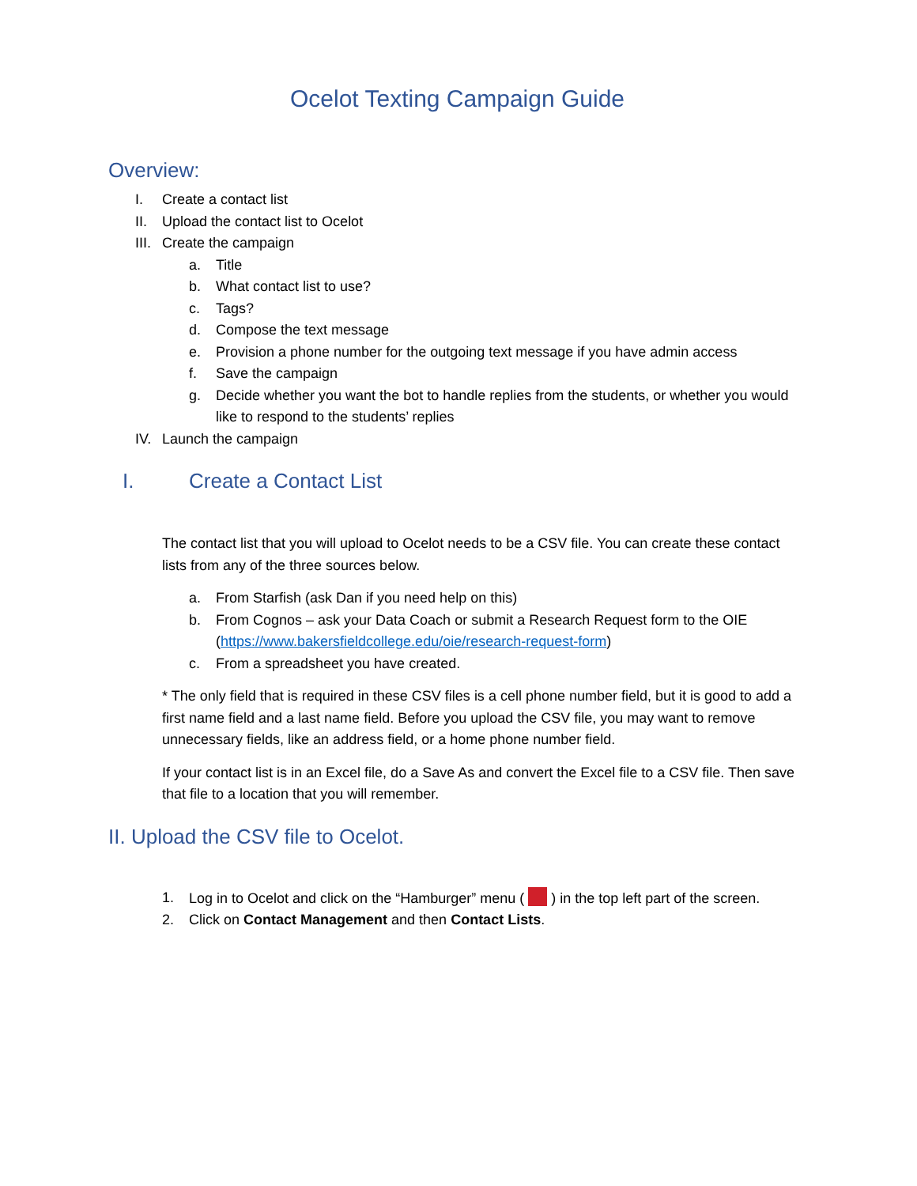Ocelot Texting Campaign Guide
Overview:
I. Create a contact list
II. Upload the contact list to Ocelot
III. Create the campaign
a. Title
b. What contact list to use?
c. Tags?
d. Compose the text message
e. Provision a phone number for the outgoing text message if you have admin access
f. Save the campaign
g. Decide whether you want the bot to handle replies from the students, or whether you would like to respond to the students’ replies
IV. Launch the campaign
I. Create a Contact List
The contact list that you will upload to Ocelot needs to be a CSV file. You can create these contact lists from any of the three sources below.
a. From Starfish (ask Dan if you need help on this)
b. From Cognos – ask your Data Coach or submit a Research Request form to the OIE (https://www.bakersfieldcollege.edu/oie/research-request-form)
c. From a spreadsheet you have created.
* The only field that is required in these CSV files is a cell phone number field, but it is good to add a first name field and a last name field. Before you upload the CSV file, you may want to remove unnecessary fields, like an address field, or a home phone number field.
If your contact list is in an Excel file, do a Save As and convert the Excel file to a CSV file. Then save that file to a location that you will remember.
II. Upload the CSV file to Ocelot.
1. Log in to Ocelot and click on the “Hamburger” menu ( ) in the top left part of the screen.
2. Click on Contact Management and then Contact Lists.